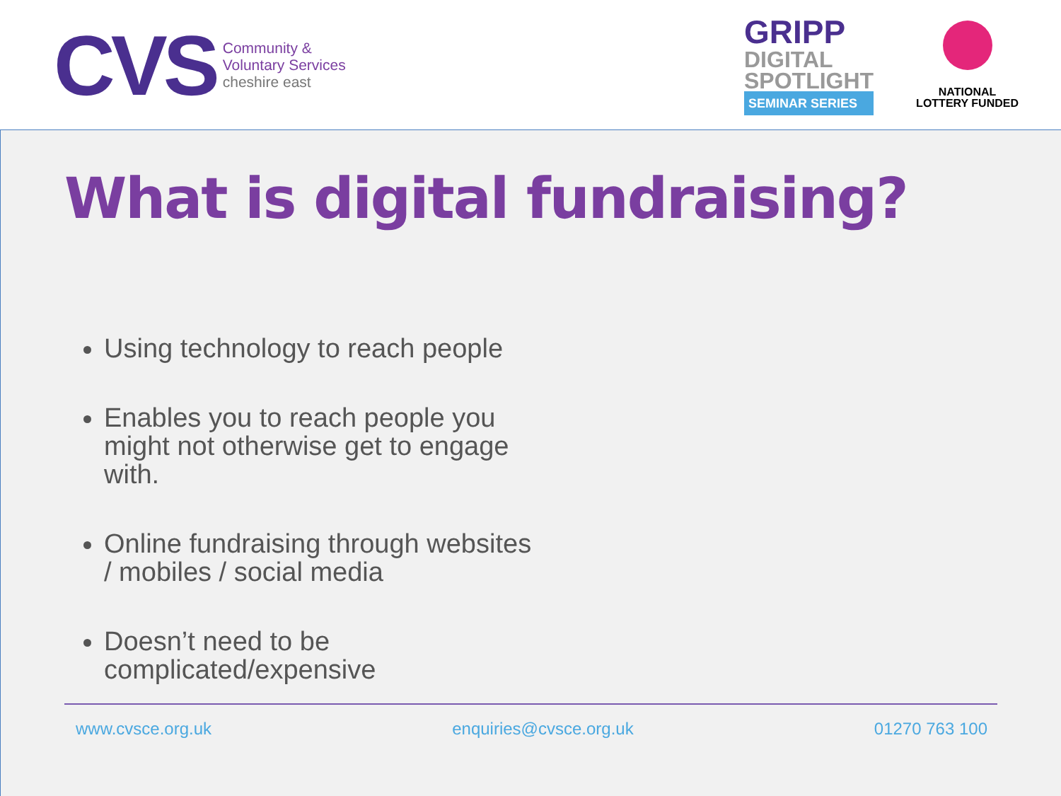CVS
Community &
Voluntary Services
cheshire east
GRIPP
DIGITAL
SPOTLIGHT
SEMINAR SERIES
NATIONAL
LOTTERY FUNDED
What is digital fundraising?
Using technology to reach people
Enables you to reach people you might not otherwise get to engage with.
Online fundraising through websites / mobiles / social media
Doesn’t need to be complicated/expensive
www.cvsce.org.uk enquiries@cvsce.org.uk 01270 763 100